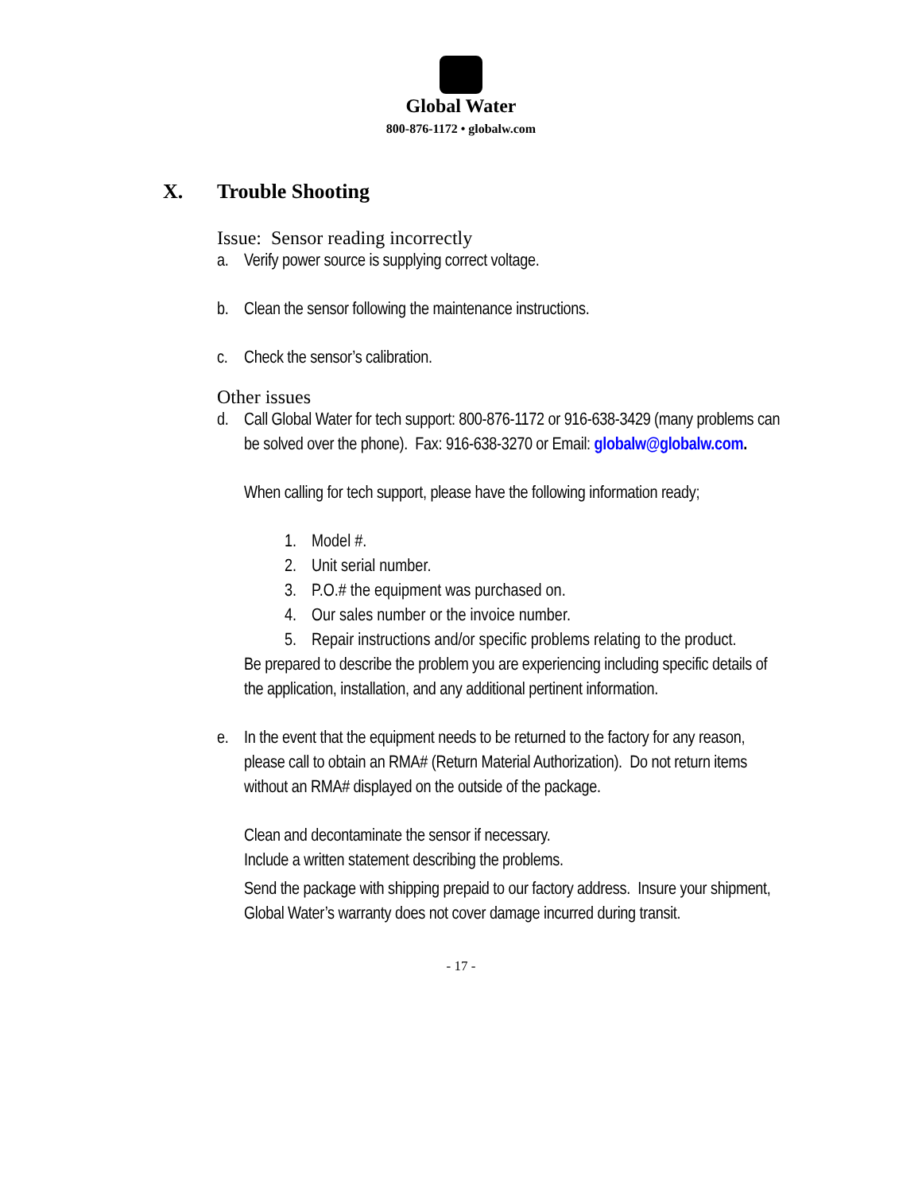Global Water
800-876-1172 • globalw.com
X. Trouble Shooting
Issue: Sensor reading incorrectly
a. Verify power source is supplying correct voltage.
b. Clean the sensor following the maintenance instructions.
c. Check the sensor’s calibration.
Other issues
d. Call Global Water for tech support: 800-876-1172 or 916-638-3429 (many problems can be solved over the phone). Fax: 916-638-3270 or Email: globalw@globalw.com.
When calling for tech support, please have the following information ready;
1. Model #.
2. Unit serial number.
3. P.O.# the equipment was purchased on.
4. Our sales number or the invoice number.
5. Repair instructions and/or specific problems relating to the product.
Be prepared to describe the problem you are experiencing including specific details of the application, installation, and any additional pertinent information.
e. In the event that the equipment needs to be returned to the factory for any reason, please call to obtain an RMA# (Return Material Authorization). Do not return items without an RMA# displayed on the outside of the package.
Clean and decontaminate the sensor if necessary.
Include a written statement describing the problems.
Send the package with shipping prepaid to our factory address. Insure your shipment, Global Water’s warranty does not cover damage incurred during transit.
- 17 -